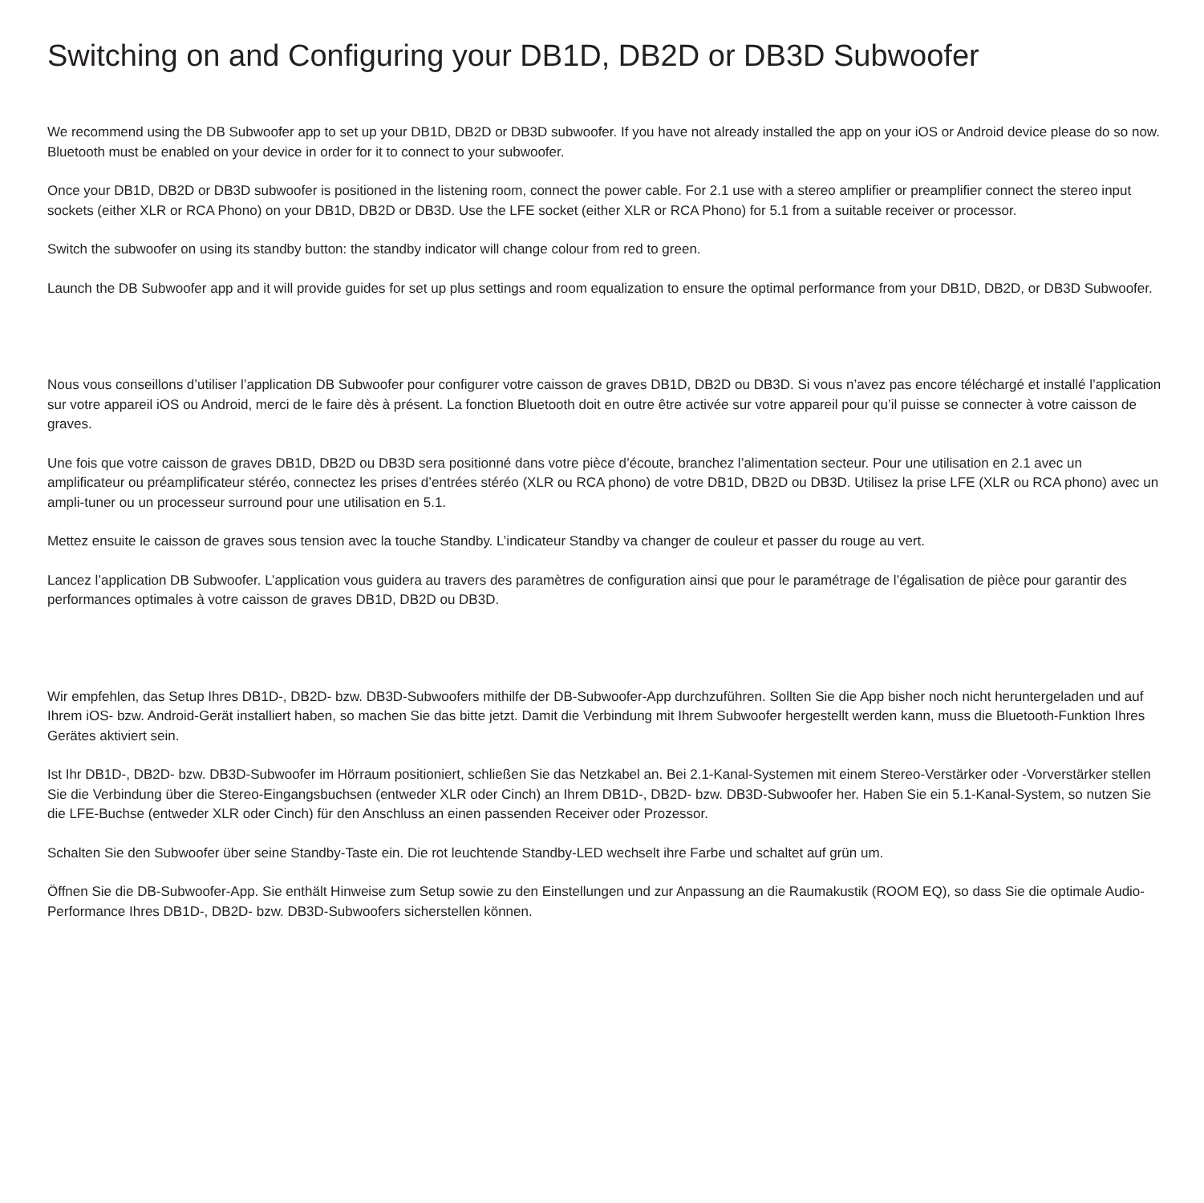Switching on and Configuring your DB1D, DB2D or DB3D Subwoofer
We recommend using the DB Subwoofer app to set up your DB1D, DB2D or DB3D subwoofer. If you have not already installed the app on your iOS or Android device please do so now. Bluetooth must be enabled on your device in order for it to connect to your subwoofer.
Once your DB1D, DB2D or DB3D subwoofer is positioned in the listening room, connect the power cable. For 2.1 use with a stereo amplifier or preamplifier connect the stereo input sockets (either XLR or RCA Phono) on your DB1D, DB2D or DB3D. Use the LFE socket (either XLR or RCA Phono) for 5.1 from a suitable receiver or processor.
Switch the subwoofer on using its standby button: the standby indicator will change colour from red to green.
Launch the DB Subwoofer app and it will provide guides for set up plus settings and room equalization to ensure the optimal performance from your DB1D, DB2D, or DB3D Subwoofer.
Nous vous conseillons d’utiliser l’application DB Subwoofer pour configurer votre caisson de graves DB1D, DB2D ou DB3D. Si vous n’avez pas encore téléchargé et installé l’application sur votre appareil iOS ou Android, merci de le faire dès à présent. La fonction Bluetooth doit en outre être activée sur votre appareil pour qu’il puisse se connecter à votre caisson de graves.
Une fois que votre caisson de graves DB1D, DB2D ou DB3D sera positionné dans votre pièce d’écoute, branchez l’alimentation secteur. Pour une utilisation en 2.1 avec un amplificateur ou préamplificateur stéréo, connectez les prises d’entrées stéréo (XLR ou RCA phono) de votre DB1D, DB2D ou DB3D. Utilisez la prise LFE (XLR ou RCA phono) avec un ampli-tuner ou un processeur surround pour une utilisation en 5.1.
Mettez ensuite le caisson de graves sous tension avec la touche Standby. L’indicateur Standby va changer de couleur et passer du rouge au vert.
Lancez l’application DB Subwoofer. L’application vous guidera au travers des paramètres de configuration ainsi que pour le paramétrage de l’égalisation de pièce pour garantir des performances optimales à votre caisson de graves DB1D, DB2D ou DB3D.
Wir empfehlen, das Setup Ihres DB1D-, DB2D- bzw. DB3D-Subwoofers mithilfe der DB-Subwoofer-App durchzuführen. Sollten Sie die App bisher noch nicht heruntergeladen und auf Ihrem iOS- bzw. Android-Gerät installiert haben, so machen Sie das bitte jetzt. Damit die Verbindung mit Ihrem Subwoofer hergestellt werden kann, muss die Bluetooth-Funktion Ihres Gerätes aktiviert sein.
Ist Ihr DB1D-, DB2D- bzw. DB3D-Subwoofer im Hörraum positioniert, schließen Sie das Netzkabel an. Bei 2.1-Kanal-Systemen mit einem Stereo-Verstärker oder -Vorverstärker stellen Sie die Verbindung über die Stereo-Eingangsbuchsen (entweder XLR oder Cinch) an Ihrem DB1D-, DB2D- bzw. DB3D-Subwoofer her. Haben Sie ein 5.1-Kanal-System, so nutzen Sie die LFE-Buchse (entweder XLR oder Cinch) für den Anschluss an einen passenden Receiver oder Prozessor.
Schalten Sie den Subwoofer über seine Standby-Taste ein. Die rot leuchtende Standby-LED wechselt ihre Farbe und schaltet auf grün um.
Öffnen Sie die DB-Subwoofer-App. Sie enthält Hinweise zum Setup sowie zu den Einstellungen und zur Anpassung an die Raumakustik (ROOM EQ), so dass Sie die optimale Audio-Performance Ihres DB1D-, DB2D- bzw. DB3D-Subwoofers sicherstellen können.